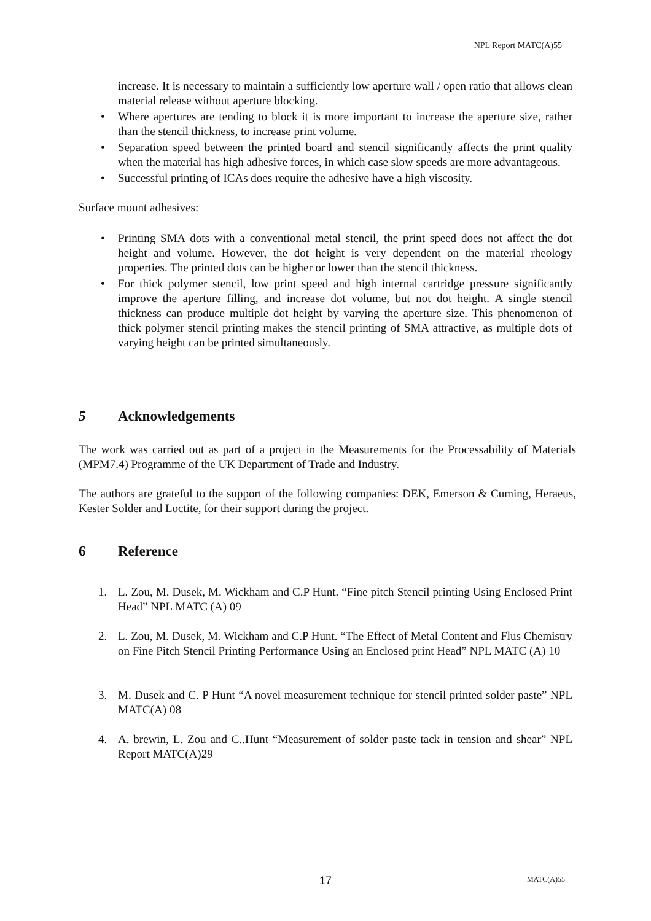NPL Report MATC(A)55
increase. It is necessary to maintain a sufficiently low aperture wall / open ratio that allows clean material release without aperture blocking.
• Where apertures are tending to block it is more important to increase the aperture size, rather than the stencil thickness, to increase print volume.
• Separation speed between the printed board and stencil significantly affects the print quality when the material has high adhesive forces, in which case slow speeds are more advantageous.
• Successful printing of ICAs does require the adhesive have a high viscosity.
Surface mount adhesives:
• Printing SMA dots with a conventional metal stencil, the print speed does not affect the dot height and volume. However, the dot height is very dependent on the material rheology properties. The printed dots can be higher or lower than the stencil thickness.
• For thick polymer stencil, low print speed and high internal cartridge pressure significantly improve the aperture filling, and increase dot volume, but not dot height. A single stencil thickness can produce multiple dot height by varying the aperture size. This phenomenon of thick polymer stencil printing makes the stencil printing of SMA attractive, as multiple dots of varying height can be printed simultaneously.
5 Acknowledgements
The work was carried out as part of a project in the Measurements for the Processability of Materials (MPM7.4) Programme of the UK Department of Trade and Industry.
The authors are grateful to the support of the following companies: DEK, Emerson & Cuming, Heraeus, Kester Solder and Loctite, for their support during the project.
6 Reference
1. L. Zou, M. Dusek, M. Wickham and C.P Hunt. “Fine pitch Stencil printing Using Enclosed Print Head” NPL MATC (A) 09
2. L. Zou, M. Dusek, M. Wickham and C.P Hunt. “The Effect of Metal Content and Flus Chemistry on Fine Pitch Stencil Printing Performance Using an Enclosed print Head” NPL MATC (A) 10
3. M. Dusek and C. P Hunt “A novel measurement technique for stencil printed solder paste” NPL MATC(A) 08
4. A. brewin, L. Zou and C..Hunt “Measurement of solder paste tack in tension and shear” NPL Report MATC(A)29
17 MATC(A)55